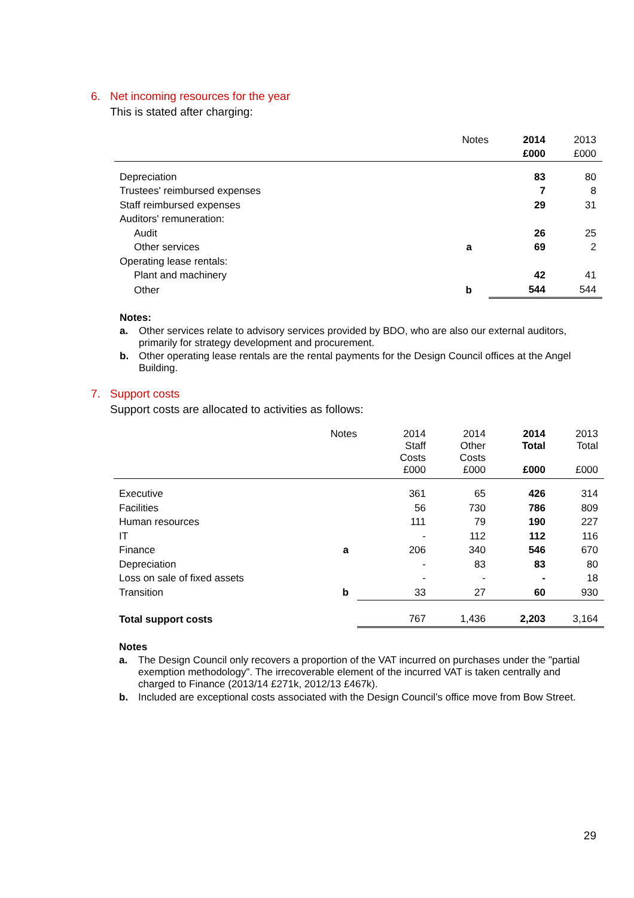6. Net incoming resources for the year
This is stated after charging:
| | Notes | 2014 | 2013 |
| --- | --- | --- | --- |
| | | £000 | £000 |
| Depreciation | | 83 | 80 |
| Trustees' reimbursed expenses | | 7 | 8 |
| Staff reimbursed expenses | | 29 | 31 |
| Auditors' remuneration: | | | |
| Audit | | 26 | 25 |
| Other services | a | 69 | 2 |
| Operating lease rentals: | | | |
| Plant and machinery | | 42 | 41 |
| Other | b | 544 | 544 |
Notes:
a. Other services relate to advisory services provided by BDO, who are also our external auditors, primarily for strategy development and procurement.
b. Other operating lease rentals are the rental payments for the Design Council offices at the Angel Building.
7. Support costs
Support costs are allocated to activities as follows:
| | Notes | 2014 Staff Costs £000 | 2014 Other Costs £000 | 2014 Total £000 | 2013 Total £000 |
| --- | --- | --- | --- | --- | --- |
| Executive | | 361 | 65 | 426 | 314 |
| Facilities | | 56 | 730 | 786 | 809 |
| Human resources | | 111 | 79 | 190 | 227 |
| IT | | - | 112 | 112 | 116 |
| Finance | a | 206 | 340 | 546 | 670 |
| Depreciation | | - | 83 | 83 | 80 |
| Loss on sale of fixed assets | | - | - | - | 18 |
| Transition | b | 33 | 27 | 60 | 930 |
| Total support costs | | 767 | 1,436 | 2,203 | 3,164 |
Notes
a. The Design Council only recovers a proportion of the VAT incurred on purchases under the "partial exemption methodology". The irrecoverable element of the incurred VAT is taken centrally and charged to Finance (2013/14 £271k, 2012/13 £467k).
b. Included are exceptional costs associated with the Design Council’s office move from Bow Street.
29